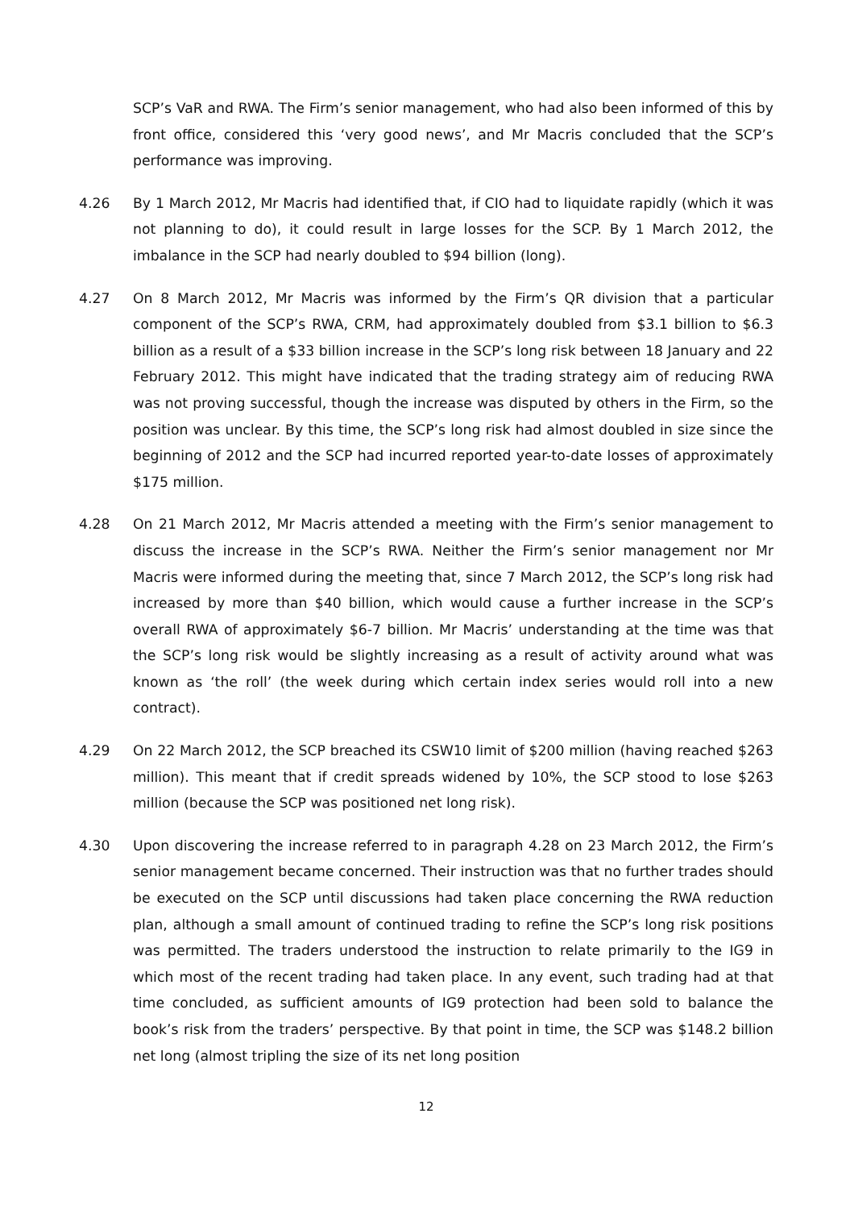SCP’s VaR and RWA. The Firm’s senior management, who had also been informed of this by front office, considered this ‘very good news’, and Mr Macris concluded that the SCP’s performance was improving.
4.26 By 1 March 2012, Mr Macris had identified that, if CIO had to liquidate rapidly (which it was not planning to do), it could result in large losses for the SCP. By 1 March 2012, the imbalance in the SCP had nearly doubled to $94 billion (long).
4.27 On 8 March 2012, Mr Macris was informed by the Firm’s QR division that a particular component of the SCP’s RWA, CRM, had approximately doubled from $3.1 billion to $6.3 billion as a result of a $33 billion increase in the SCP’s long risk between 18 January and 22 February 2012. This might have indicated that the trading strategy aim of reducing RWA was not proving successful, though the increase was disputed by others in the Firm, so the position was unclear. By this time, the SCP’s long risk had almost doubled in size since the beginning of 2012 and the SCP had incurred reported year-to-date losses of approximately $175 million.
4.28 On 21 March 2012, Mr Macris attended a meeting with the Firm’s senior management to discuss the increase in the SCP’s RWA. Neither the Firm’s senior management nor Mr Macris were informed during the meeting that, since 7 March 2012, the SCP’s long risk had increased by more than $40 billion, which would cause a further increase in the SCP’s overall RWA of approximately $6-7 billion. Mr Macris’ understanding at the time was that the SCP’s long risk would be slightly increasing as a result of activity around what was known as ‘the roll’ (the week during which certain index series would roll into a new contract).
4.29 On 22 March 2012, the SCP breached its CSW10 limit of $200 million (having reached $263 million). This meant that if credit spreads widened by 10%, the SCP stood to lose $263 million (because the SCP was positioned net long risk).
4.30 Upon discovering the increase referred to in paragraph 4.28 on 23 March 2012, the Firm’s senior management became concerned. Their instruction was that no further trades should be executed on the SCP until discussions had taken place concerning the RWA reduction plan, although a small amount of continued trading to refine the SCP’s long risk positions was permitted. The traders understood the instruction to relate primarily to the IG9 in which most of the recent trading had taken place. In any event, such trading had at that time concluded, as sufficient amounts of IG9 protection had been sold to balance the book’s risk from the traders’ perspective. By that point in time, the SCP was $148.2 billion net long (almost tripling the size of its net long position
12